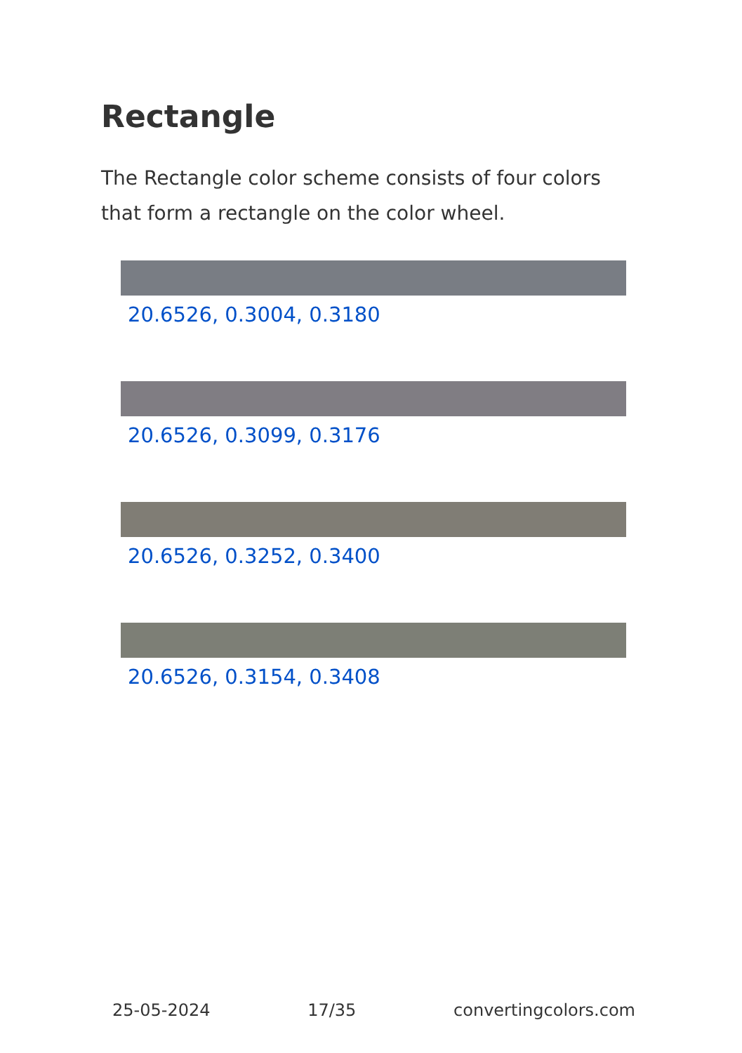Rectangle
The Rectangle color scheme consists of four colors that form a rectangle on the color wheel.
20.6526, 0.3004, 0.3180
20.6526, 0.3099, 0.3176
20.6526, 0.3252, 0.3400
20.6526, 0.3154, 0.3408
25-05-2024 17/35 convertingcolors.com